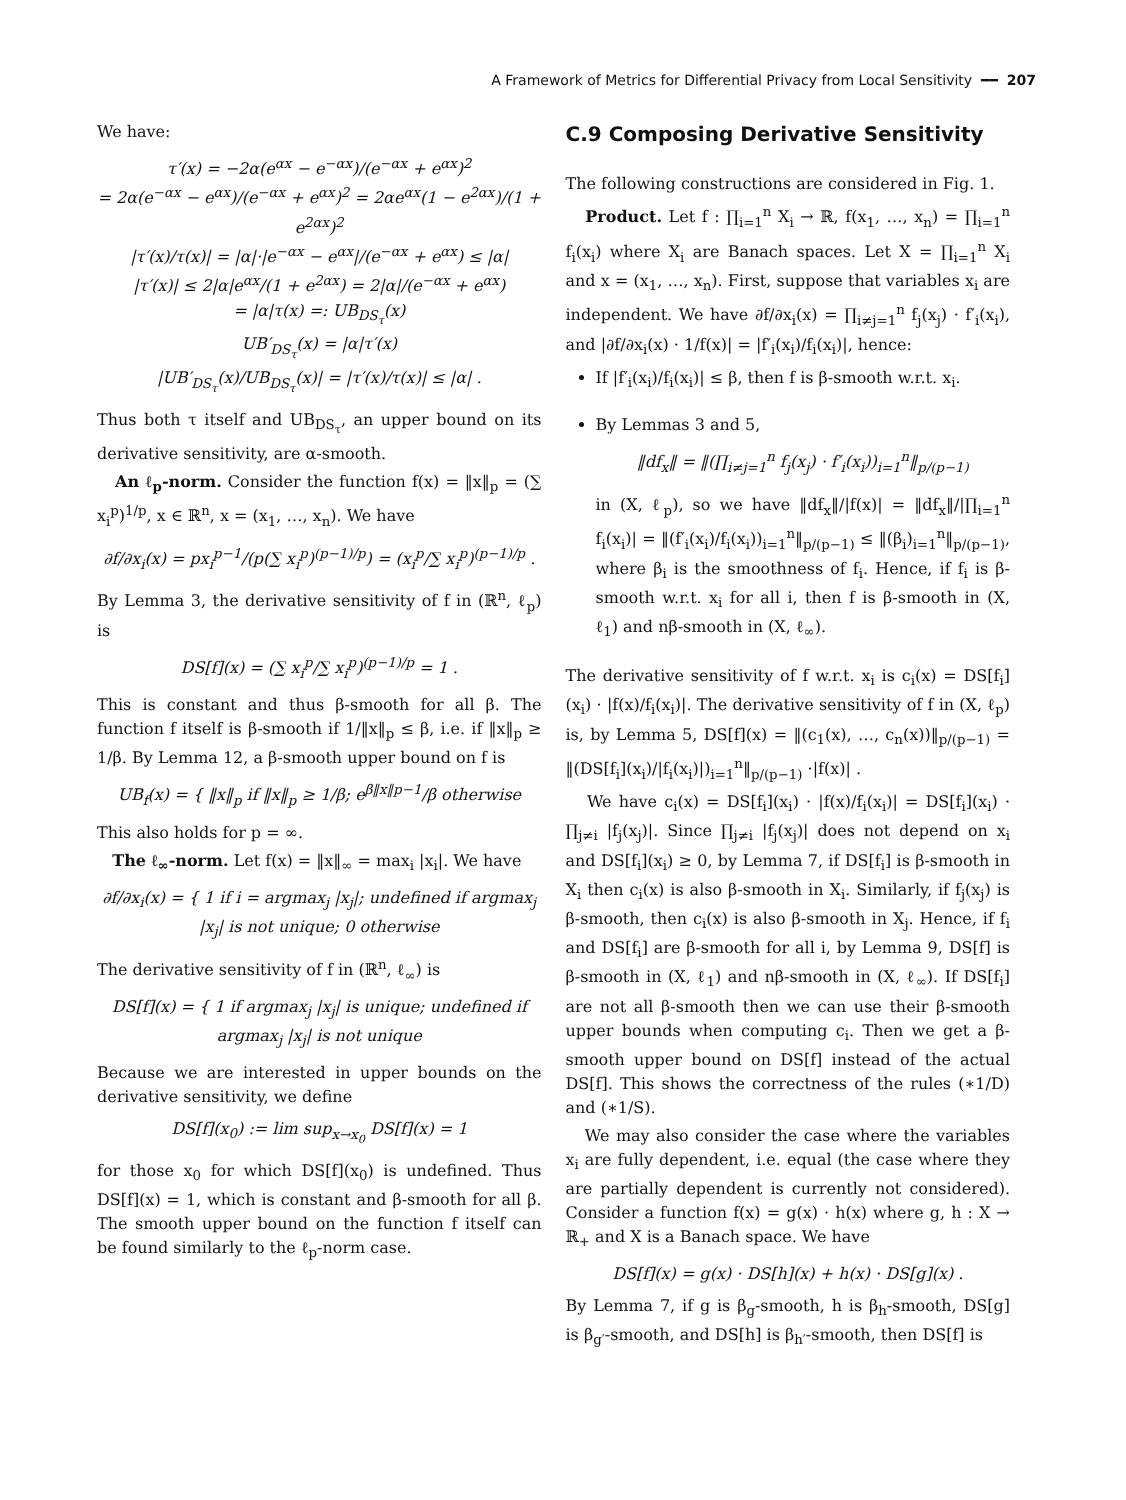A Framework of Metrics for Differential Privacy from Local Sensitivity ━━ 207
We have:
τ′(x) = −2α(e<sup>αx</sup> − e<sup>−αx</sup>)/(e<sup>−αx</sup> + e<sup>αx</sup>)<sup>2</sup>
= 2α(e<sup>−αx</sup> − e<sup>αx</sup>)/(e<sup>−αx</sup> + e<sup>αx</sup>)<sup>2</sup> = 2αe<sup>αx</sup>(1 − e<sup>2αx</sup>)/(1 + e<sup>2αx</sup>)<sup>2</sup>
|τ′(x)/τ(x)| = |α|·|e<sup>−αx</sup> − e<sup>αx</sup>|/(e<sup>−αx</sup> + e<sup>αx</sup>) ≤ |α|
|τ′(x)| ≤ 2|α|e<sup>αx</sup>/(1 + e<sup>2αx</sup>) = 2|α|/(e<sup>−αx</sup> + e<sup>αx</sup>)
= |α|τ(x) =: UB<sub>DS<sub>τ</sub></sub>(x)
UB′<sub>DS<sub>τ</sub></sub>(x) = |α|τ′(x)
|UB′<sub>DS<sub>τ</sub></sub>(x)/UB<sub>DS<sub>τ</sub></sub>(x)| = |τ′(x)/τ(x)| ≤ |α| .
Thus both τ itself and UB<sub>DS<sub>τ</sub></sub>, an upper bound on its derivative sensitivity, are α-smooth.
An ℓ<sub>p</sub>-norm. Consider the function f(x) = ‖x‖<sub>p</sub> = (∑ x<sub>i</sub><sup>p</sup>)<sup>1/p</sup>, x ∈ ℝ<sup>n</sup>, x = (x<sub>1</sub>, …, x<sub>n</sub>). We have
∂f/∂x<sub>i</sub>(x) = px<sub>i</sub><sup>p−1</sup>/(p(∑ x<sub>i</sub><sup>p</sup>)<sup>(p−1)/p</sup>) = (x<sub>i</sub><sup>p</sup>/∑ x<sub>i</sub><sup>p</sup>)<sup>(p−1)/p</sup> .
By Lemma 3, the derivative sensitivity of f in (ℝ<sup>n</sup>, ℓ<sub>p</sub>) is
DS[f](x) = (∑ x<sub>i</sub><sup>p</sup>/∑ x<sub>i</sub><sup>p</sup>)<sup>(p−1)/p</sup> = 1 .
This is constant and thus β-smooth for all β. The function f itself is β-smooth if 1/‖x‖<sub>p</sub> ≤ β, i.e. if ‖x‖<sub>p</sub> ≥ 1/β. By Lemma 12, a β-smooth upper bound on f is
UB<sub>f</sub>(x) = { ‖x‖<sub>p</sub> if ‖x‖<sub>p</sub> ≥ 1/β; e<sup>β‖x‖p−1</sup>/β otherwise
This also holds for p = ∞.
The ℓ<sub>∞</sub>-norm. Let f(x) = ‖x‖<sub>∞</sub> = max<sub>i</sub> |x<sub>i</sub>|. We have
∂f/∂x<sub>i</sub>(x) = { 1 if i = argmax<sub>j</sub> |x<sub>j</sub>|; undefined if argmax<sub>j</sub> |x<sub>j</sub>| is not unique; 0 otherwise
The derivative sensitivity of f in (ℝ<sup>n</sup>, ℓ<sub>∞</sub>) is
DS[f](x) = { 1 if argmax<sub>j</sub> |x<sub>j</sub>| is unique; undefined if argmax<sub>j</sub> |x<sub>j</sub>| is not unique
Because we are interested in upper bounds on the derivative sensitivity, we define
DS[f](x<sub>0</sub>) := lim sup<sub>x→x<sub>0</sub></sub> DS[f](x) = 1
for those x<sub>0</sub> for which DS[f](x<sub>0</sub>) is undefined. Thus DS[f](x) = 1, which is constant and β-smooth for all β. The smooth upper bound on the function f itself can be found similarly to the ℓ<sub>p</sub>-norm case.
C.9 Composing Derivative Sensitivity
The following constructions are considered in Fig. 1.
Product. Let f : ∏<sub>i=1</sub><sup>n</sup> X<sub>i</sub> → ℝ, f(x<sub>1</sub>, …, x<sub>n</sub>) = ∏<sub>i=1</sub><sup>n</sup> f<sub>i</sub>(x<sub>i</sub>) where X<sub>i</sub> are Banach spaces. Let X = ∏<sub>i=1</sub><sup>n</sup> X<sub>i</sub> and x = (x<sub>1</sub>, …, x<sub>n</sub>). First, suppose that variables x<sub>i</sub> are independent. We have ∂f/∂x<sub>i</sub>(x) = ∏<sub>i≠j=1</sub><sup>n</sup> f<sub>j</sub>(x<sub>j</sub>) · f′<sub>i</sub>(x<sub>i</sub>), and |∂f/∂x<sub>i</sub>(x) · 1/f(x)| = |f′<sub>i</sub>(x<sub>i</sub>)/f<sub>i</sub>(x<sub>i</sub>)|, hence:
If |f′<sub>i</sub>(x<sub>i</sub>)/f<sub>i</sub>(x<sub>i</sub>)| ≤ β, then f is β-smooth w.r.t. x<sub>i</sub>.
By Lemmas 3 and 5,
‖df<sub>x</sub>‖ = ‖(∏<sub>i≠j=1</sub><sup>n</sup> f<sub>j</sub>(x<sub>j</sub>) · f′<sub>i</sub>(x<sub>i</sub>))<sub>i=1</sub><sup>n</sup>‖<sub>p/(p−1)</sub>
in (X, ℓ<sub>p</sub>), so we have ‖df<sub>x</sub>‖/|f(x)| = ‖df<sub>x</sub>‖/|∏<sub>i=1</sub><sup>n</sup> f<sub>i</sub>(x<sub>i</sub>)| = ‖(f′<sub>i</sub>(x<sub>i</sub>)/f<sub>i</sub>(x<sub>i</sub>))<sub>i=1</sub><sup>n</sup>‖<sub>p/(p−1)</sub> ≤ ‖(β<sub>i</sub>)<sub>i=1</sub><sup>n</sup>‖<sub>p/(p−1)</sub>, where β<sub>i</sub> is the smoothness of f<sub>i</sub>. Hence, if f<sub>i</sub> is β-smooth w.r.t. x<sub>i</sub> for all i, then f is β-smooth in (X, ℓ<sub>1</sub>) and nβ-smooth in (X, ℓ<sub>∞</sub>).
The derivative sensitivity of f w.r.t. x<sub>i</sub> is c<sub>i</sub>(x) = DS[f<sub>i</sub>](x<sub>i</sub>) · |f(x)/f<sub>i</sub>(x<sub>i</sub>)|. The derivative sensitivity of f in (X, ℓ<sub>p</sub>) is, by Lemma 5, DS[f](x) = ‖(c<sub>1</sub>(x), …, c<sub>n</sub>(x))‖<sub>p/(p−1)</sub> = ‖(DS[f<sub>i</sub>](x<sub>i</sub>)/|f<sub>i</sub>(x<sub>i</sub>)|)<sub>i=1</sub><sup>n</sup>‖<sub>p/(p−1)</sub> ·|f(x)| .
We have c<sub>i</sub>(x) = DS[f<sub>i</sub>](x<sub>i</sub>) · |f(x)/f<sub>i</sub>(x<sub>i</sub>)| = DS[f<sub>i</sub>](x<sub>i</sub>) · ∏<sub>j≠i</sub> |f<sub>j</sub>(x<sub>j</sub>)|. Since ∏<sub>j≠i</sub> |f<sub>j</sub>(x<sub>j</sub>)| does not depend on x<sub>i</sub> and DS[f<sub>i</sub>](x<sub>i</sub>) ≥ 0, by Lemma 7, if DS[f<sub>i</sub>] is β-smooth in X<sub>i</sub> then c<sub>i</sub>(x) is also β-smooth in X<sub>i</sub>. Similarly, if f<sub>j</sub>(x<sub>j</sub>) is β-smooth, then c<sub>i</sub>(x) is also β-smooth in X<sub>j</sub>. Hence, if f<sub>i</sub> and DS[f<sub>i</sub>] are β-smooth for all i, by Lemma 9, DS[f] is β-smooth in (X, ℓ<sub>1</sub>) and nβ-smooth in (X, ℓ<sub>∞</sub>). If DS[f<sub>i</sub>] are not all β-smooth then we can use their β-smooth upper bounds when computing c<sub>i</sub>. Then we get a β-smooth upper bound on DS[f] instead of the actual DS[f]. This shows the correctness of the rules (∗1/D) and (∗1/S).
We may also consider the case where the variables x<sub>i</sub> are fully dependent, i.e. equal (the case where they are partially dependent is currently not considered). Consider a function f(x) = g(x) · h(x) where g, h : X → ℝ<sub>+</sub> and X is a Banach space. We have
DS[f](x) = g(x) · DS[h](x) + h(x) · DS[g](x) .
By Lemma 7, if g is β<sub>g</sub>-smooth, h is β<sub>h</sub>-smooth, DS[g] is β<sub>g′</sub>-smooth, and DS[h] is β<sub>h′</sub>-smooth, then DS[f] is